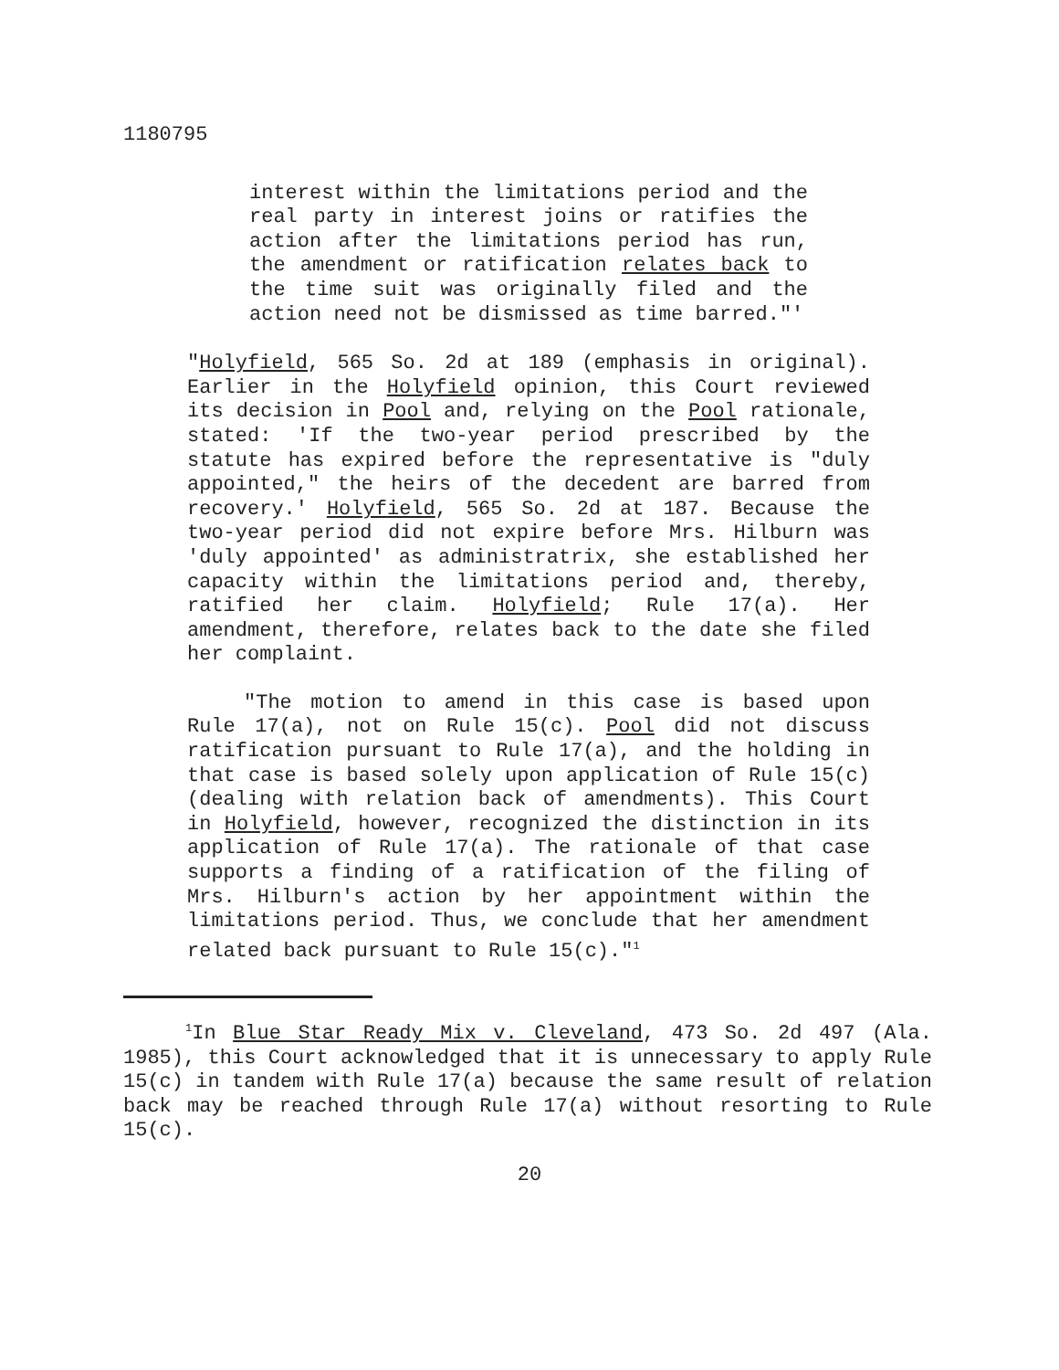1180795
interest within the limitations period and the real party in interest joins or ratifies the action after the limitations period has run, the amendment or ratification relates back to the time suit was originally filed and the action need not be dismissed as time barred."'
"Holyfield, 565 So. 2d at 189 (emphasis in original). Earlier in the Holyfield opinion, this Court reviewed its decision in Pool and, relying on the Pool rationale, stated: 'If the two-year period prescribed by the statute has expired before the representative is "duly appointed," the heirs of the decedent are barred from recovery.' Holyfield, 565 So. 2d at 187. Because the two-year period did not expire before Mrs. Hilburn was 'duly appointed' as administratrix, she established her capacity within the limitations period and, thereby, ratified her claim. Holyfield; Rule 17(a). Her amendment, therefore, relates back to the date she filed her complaint.
"The motion to amend in this case is based upon Rule 17(a), not on Rule 15(c). Pool did not discuss ratification pursuant to Rule 17(a), and the holding in that case is based solely upon application of Rule 15(c) (dealing with relation back of amendments). This Court in Holyfield, however, recognized the distinction in its application of Rule 17(a). The rationale of that case supports a finding of a ratification of the filing of Mrs. Hilburn's action by her appointment within the limitations period. Thus, we conclude that her amendment related back pursuant to Rule 15(c)."<sup>1</sup>
<sup>1</sup> In Blue Star Ready Mix v. Cleveland, 473 So. 2d 497 (Ala. 1985), this Court acknowledged that it is unnecessary to apply Rule 15(c) in tandem with Rule 17(a) because the same result of relation back may be reached through Rule 17(a) without resorting to Rule 15(c).
20